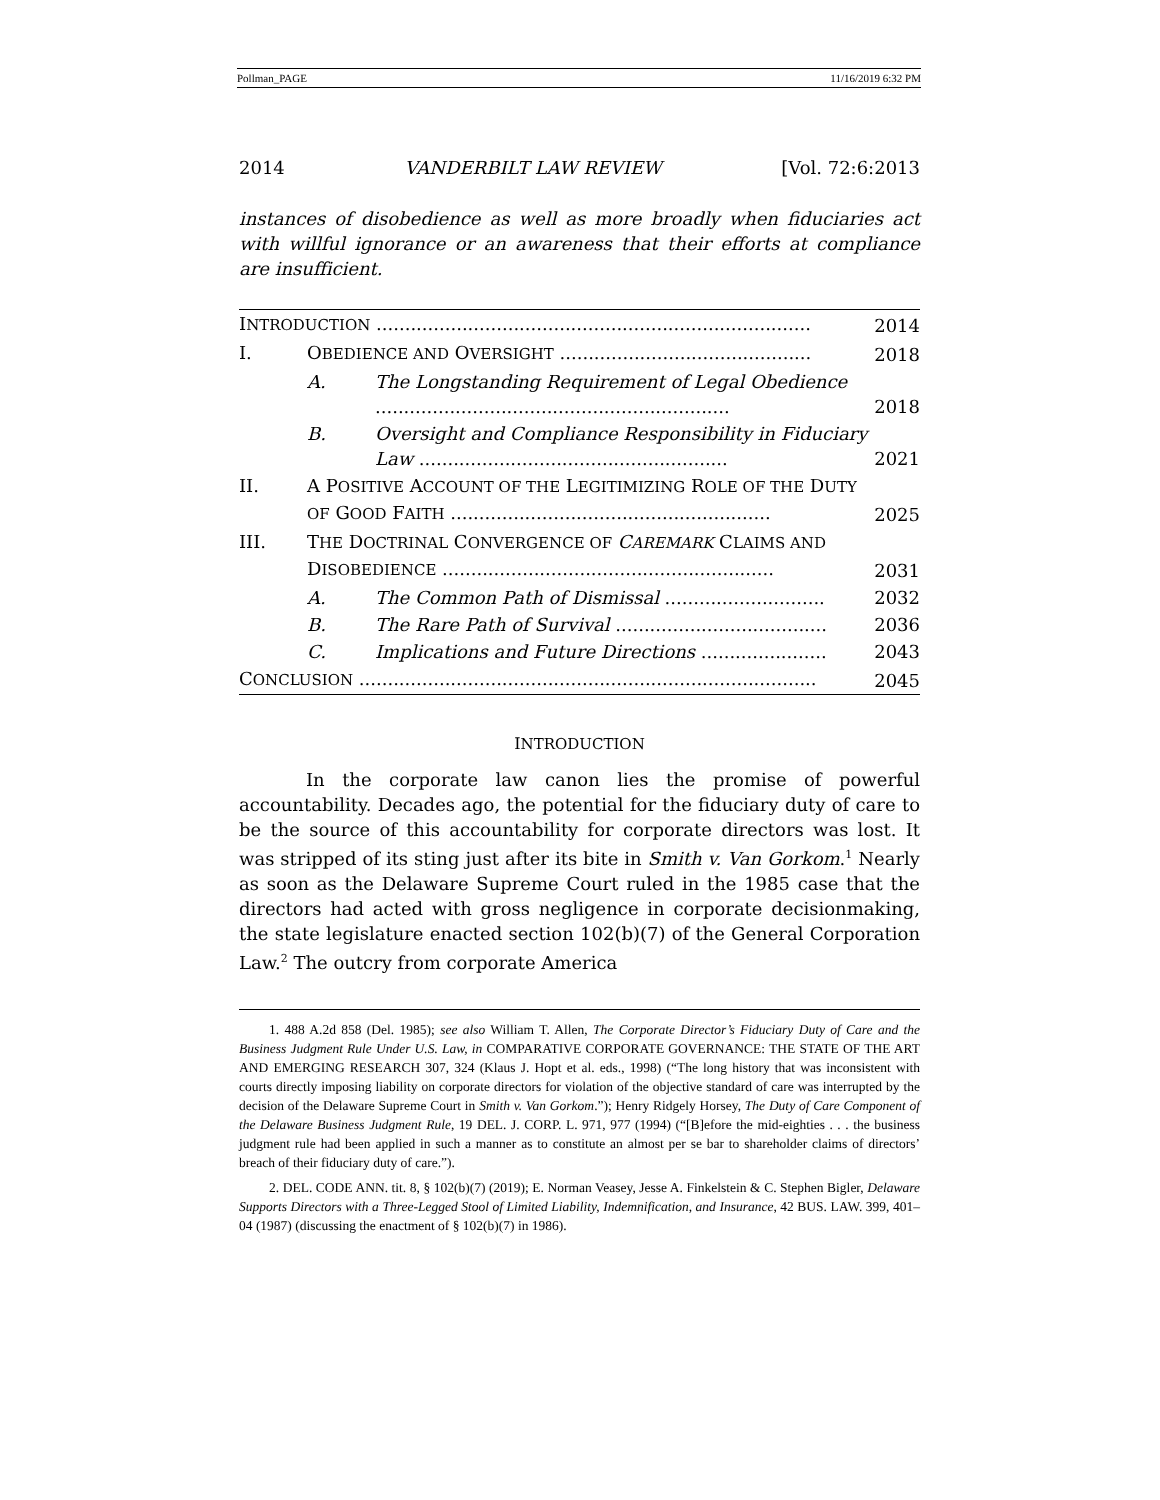Pollman_PAGE 11/16/2019 6:32 PM
2014 VANDERBILT LAW REVIEW [Vol. 72:6:2013
instances of disobedience as well as more broadly when fiduciaries act with willful ignorance or an awareness that their efforts at compliance are insufficient.
| I NTRODUCTION ............................................................................ | | | 2014 |
| I. | O BEDIENCE AND O VERSIGHT ............................................ | | 2018 |
| | A. | The Longstanding Requirement of Legal Obedience .............................................................. | 2018 |
| | B. | Oversight and Compliance Responsibility in Fiduciary Law ...................................................... | 2021 |
| II. | A P OSITIVE A CCOUNT OF THE L EGITIMIZING R OLE OF THE D UTY OF G OOD F AITH ........................................................ | | 2025 |
| III. | T HE D OCTRINAL C ONVERGENCE OF C AREMARK C LAIMS AND D ISOBEDIENCE .......................................................... | | 2031 |
| | A. | The Common Path of Dismissal ............................ | 2032 |
| | B. | The Rare Path of Survival ..................................... | 2036 |
| | C. | Implications and Future Directions ...................... | 2043 |
| C ONCLUSION ................................................................................ | | | 2045 |
INTRODUCTION
In the corporate law canon lies the promise of powerful accountability. Decades ago, the potential for the fiduciary duty of care to be the source of this accountability for corporate directors was lost. It was stripped of its sting just after its bite in Smith v. Van Gorkom.<sup>1</sup> Nearly as soon as the Delaware Supreme Court ruled in the 1985 case that the directors had acted with gross negligence in corporate decisionmaking, the state legislature enacted section 102(b)(7) of the General Corporation Law.<sup>2</sup> The outcry from corporate America
1. 488 A.2d 858 (Del. 1985); see also William T. Allen, The Corporate Director’s Fiduciary Duty of Care and the Business Judgment Rule Under U.S. Law, in COMPARATIVE CORPORATE GOVERNANCE: THE STATE OF THE ART AND EMERGING RESEARCH 307, 324 (Klaus J. Hopt et al. eds., 1998) (“The long history that was inconsistent with courts directly imposing liability on corporate directors for violation of the objective standard of care was interrupted by the decision of the Delaware Supreme Court in Smith v. Van Gorkom.”); Henry Ridgely Horsey, The Duty of Care Component of the Delaware Business Judgment Rule, 19 DEL. J. CORP. L. 971, 977 (1994) (“[B]efore the mid-eighties . . . the business judgment rule had been applied in such a manner as to constitute an almost per se bar to shareholder claims of directors’ breach of their fiduciary duty of care.”).
2. DEL. CODE ANN. tit. 8, § 102(b)(7) (2019); E. Norman Veasey, Jesse A. Finkelstein & C. Stephen Bigler, Delaware Supports Directors with a Three-Legged Stool of Limited Liability, Indemnification, and Insurance, 42 BUS. LAW. 399, 401–04 (1987) (discussing the enactment of § 102(b)(7) in 1986).